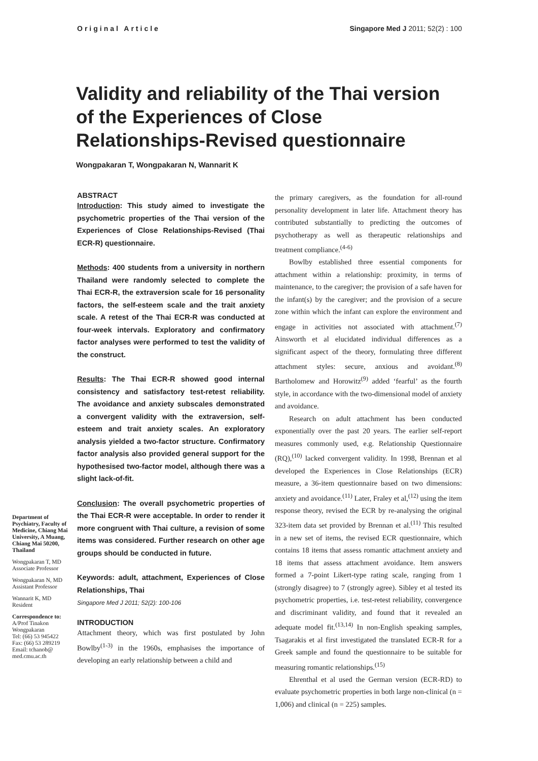Original Article Singapore Med J 2011; 52(2) : 100
Validity and reliability of the Thai version of the Experiences of Close Relationships-Revised questionnaire
Wongpakaran T, Wongpakaran N, Wannarit K
Department of Psychiatry, Faculty of Medicine, Chiang Mai University, A Muang, Chiang Mai 50200, Thailand
Wongpakaran T, MD
Associate Professor
Wongpakaran N, MD
Assistant Professor
Wannarit K, MD
Resident
Correspondence to:
A/Prof Tinakon Wongpakaran
Tel: (66) 53 945422
Fax: (66) 53 289219
Email: tchanob@ med.cmu.ac.th
ABSTRACT
Introduction: This study aimed to investigate the psychometric properties of the Thai version of the Experiences of Close Relationships-Revised (Thai ECR-R) questionnaire.
Methods: 400 students from a university in northern Thailand were randomly selected to complete the Thai ECR-R, the extraversion scale for 16 personality factors, the self-esteem scale and the trait anxiety scale. A retest of the Thai ECR-R was conducted at four-week intervals. Exploratory and confirmatory factor analyses were performed to test the validity of the construct.
Results: The Thai ECR-R showed good internal consistency and satisfactory test-retest reliability. The avoidance and anxiety subscales demonstrated a convergent validity with the extraversion, self-esteem and trait anxiety scales. An exploratory analysis yielded a two-factor structure. Confirmatory factor analysis also provided general support for the hypothesised two-factor model, although there was a slight lack-of-fit.
Conclusion: The overall psychometric properties of the Thai ECR-R were acceptable. In order to render it more congruent with Thai culture, a revision of some items was considered. Further research on other age groups should be conducted in future.
Keywords: adult, attachment, Experiences of Close Relationships, Thai
Singapore Med J 2011; 52(2): 100-106
INTRODUCTION
Attachment theory, which was first postulated by John Bowlby<sup>(1-3)</sup> in the 1960s, emphasises the importance of developing an early relationship between a child and
the primary caregivers, as the foundation for all-round personality development in later life. Attachment theory has contributed substantially to predicting the outcomes of psychotherapy as well as therapeutic relationships and treatment compliance.<sup>(4-6)</sup>
Bowlby established three essential components for attachment within a relationship: proximity, in terms of maintenance, to the caregiver; the provision of a safe haven for the infant(s) by the caregiver; and the provision of a secure zone within which the infant can explore the environment and engage in activities not associated with attachment.<sup>(7)</sup> Ainsworth et al elucidated individual differences as a significant aspect of the theory, formulating three different attachment styles: secure, anxious and avoidant.<sup>(8)</sup> Bartholomew and Horowitz<sup>(9)</sup> added ‘fearful’ as the fourth style, in accordance with the two-dimensional model of anxiety and avoidance.
Research on adult attachment has been conducted exponentially over the past 20 years. The earlier self-report measures commonly used, e.g. Relationship Questionnaire (RQ),<sup>(10)</sup> lacked convergent validity. In 1998, Brennan et al developed the Experiences in Close Relationships (ECR) measure, a 36-item questionnaire based on two dimensions: anxiety and avoidance.<sup>(11)</sup> Later, Fraley et al,<sup>(12)</sup> using the item response theory, revised the ECR by re-analysing the original 323-item data set provided by Brennan et al.<sup>(11)</sup> This resulted in a new set of items, the revised ECR questionnaire, which contains 18 items that assess romantic attachment anxiety and 18 items that assess attachment avoidance. Item answers formed a 7-point Likert-type rating scale, ranging from 1 (strongly disagree) to 7 (strongly agree). Sibley et al tested its psychometric properties, i.e. test-retest reliability, convergence and discriminant validity, and found that it revealed an adequate model fit.<sup>(13,14)</sup> In non-English speaking samples, Tsagarakis et al first investigated the translated ECR-R for a Greek sample and found the questionnaire to be suitable for measuring romantic relationships.<sup>(15)</sup>
Ehrenthal et al used the German version (ECR-RD) to evaluate psychometric properties in both large non-clinical (n = 1,006) and clinical (n = 225) samples.